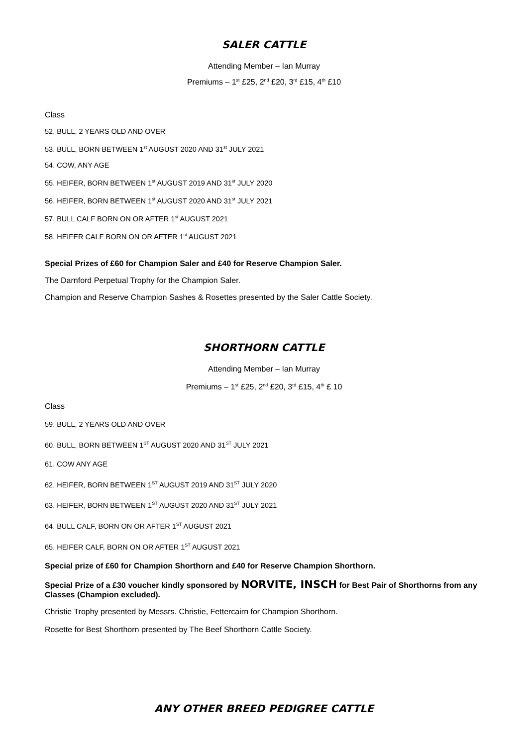SALER CATTLE
Attending Member – Ian Murray
Premiums – 1<sup>st</sup> £25, 2<sup>nd</sup> £20, 3<sup>rd</sup> £15, 4<sup>th</sup> £10
Class
52. BULL, 2 YEARS OLD AND OVER
53. BULL, BORN BETWEEN 1<sup>st</sup> AUGUST 2020 AND 31<sup>st</sup> JULY 2021
54. COW, ANY AGE
55. HEIFER, BORN BETWEEN 1<sup>st</sup> AUGUST 2019 AND 31<sup>st</sup> JULY 2020
56. HEIFER, BORN BETWEEN 1<sup>st</sup> AUGUST 2020 AND 31<sup>st</sup> JULY 2021
57. BULL CALF BORN ON OR AFTER 1<sup>st</sup> AUGUST 2021
58. HEIFER CALF BORN ON OR AFTER 1<sup>st</sup> AUGUST 2021
Special Prizes of £60 for Champion Saler and £40 for Reserve Champion Saler.
The Darnford Perpetual Trophy for the Champion Saler.
Champion and Reserve Champion Sashes & Rosettes presented by the Saler Cattle Society.
SHORTHORN CATTLE
Attending Member – Ian Murray
Premiums – 1<sup>st</sup> £25, 2<sup>nd</sup> £20, 3<sup>rd</sup> £15, 4<sup>th</sup> £ 10
Class
59. BULL, 2 YEARS OLD AND OVER
60. BULL, BORN BETWEEN 1<sup>ST</sup> AUGUST 2020 AND 31<sup>ST</sup> JULY 2021
61. COW ANY AGE
62. HEIFER, BORN BETWEEN 1<sup>ST</sup> AUGUST 2019 AND 31<sup>ST</sup> JULY 2020
63. HEIFER, BORN BETWEEN 1<sup>ST</sup> AUGUST 2020 AND 31<sup>ST</sup> JULY 2021
64. BULL CALF, BORN ON OR AFTER 1<sup>ST</sup> AUGUST 2021
65. HEIFER CALF, BORN ON OR AFTER 1<sup>ST</sup> AUGUST 2021
Special prize of £60 for Champion Shorthorn and £40 for Reserve Champion Shorthorn.
Special Prize of a £30 voucher kindly sponsored by NORVITE, INSCH for Best Pair of Shorthorns from any Classes (Champion excluded).
Christie Trophy presented by Messrs. Christie, Fettercairn for Champion Shorthorn.
Rosette for Best Shorthorn presented by The Beef Shorthorn Cattle Society.
ANY OTHER BREED PEDIGREE CATTLE